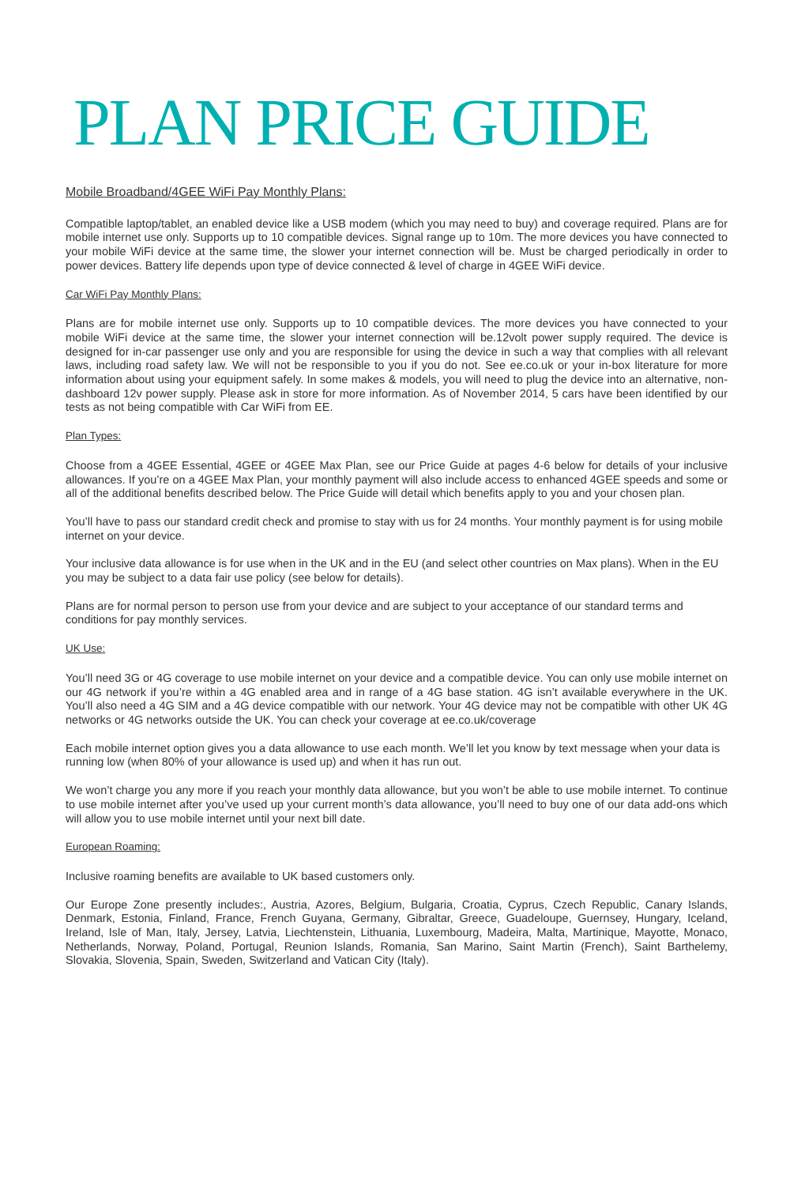PLAN PRICE GUIDE
Mobile Broadband/4GEE WiFi Pay Monthly Plans:
Compatible laptop/tablet, an enabled device like a USB modem (which you may need to buy) and coverage required. Plans are for mobile internet use only. Supports up to 10 compatible devices. Signal range up to 10m. The more devices you have connected to your mobile WiFi device at the same time, the slower your internet connection will be. Must be charged periodically in order to power devices. Battery life depends upon type of device connected & level of charge in 4GEE WiFi device.
Car WiFi Pay Monthly Plans:
Plans are for mobile internet use only. Supports up to 10 compatible devices. The more devices you have connected to your mobile WiFi device at the same time, the slower your internet connection will be.12volt power supply required. The device is designed for in-car passenger use only and you are responsible for using the device in such a way that complies with all relevant laws, including road safety law. We will not be responsible to you if you do not. See ee.co.uk or your in-box literature for more information about using your equipment safely. In some makes & models, you will need to plug the device into an alternative, non-dashboard 12v power supply. Please ask in store for more information. As of November 2014, 5 cars have been identified by our tests as not being compatible with Car WiFi from EE.
Plan Types:
Choose from a 4GEE Essential, 4GEE or 4GEE Max Plan, see our Price Guide at pages 4-6 below for details of your inclusive allowances. If you’re on a 4GEE Max Plan, your monthly payment will also include access to enhanced 4GEE speeds and some or all of the additional benefits described below. The Price Guide will detail which benefits apply to you and your chosen plan.
You’ll have to pass our standard credit check and promise to stay with us for 24 months. Your monthly payment is for using mobile internet on your device.
Your inclusive data allowance is for use when in the UK and in the EU (and select other countries on Max plans). When in the EU you may be subject to a data fair use policy (see below for details).
Plans are for normal person to person use from your device and are subject to your acceptance of our standard terms and conditions for pay monthly services.
UK Use:
You’ll need 3G or 4G coverage to use mobile internet on your device and a compatible device. You can only use mobile internet on our 4G network if you’re within a 4G enabled area and in range of a 4G base station. 4G isn’t available everywhere in the UK. You’ll also need a 4G SIM and a 4G device compatible with our network. Your 4G device may not be compatible with other UK 4G networks or 4G networks outside the UK. You can check your coverage at ee.co.uk/coverage
Each mobile internet option gives you a data allowance to use each month. We’ll let you know by text message when your data is running low (when 80% of your allowance is used up) and when it has run out.
We won’t charge you any more if you reach your monthly data allowance, but you won’t be able to use mobile internet. To continue to use mobile internet after you’ve used up your current month’s data allowance, you’ll need to buy one of our data add-ons which will allow you to use mobile internet until your next bill date.
European Roaming:
Inclusive roaming benefits are available to UK based customers only.
Our Europe Zone presently includes:, Austria, Azores, Belgium, Bulgaria, Croatia, Cyprus, Czech Republic, Canary Islands, Denmark, Estonia, Finland, France, French Guyana, Germany, Gibraltar, Greece, Guadeloupe, Guernsey, Hungary, Iceland, Ireland, Isle of Man, Italy, Jersey, Latvia, Liechtenstein, Lithuania, Luxembourg, Madeira, Malta, Martinique, Mayotte, Monaco, Netherlands, Norway, Poland, Portugal, Reunion Islands, Romania, San Marino, Saint Martin (French), Saint Barthelemy, Slovakia, Slovenia, Spain, Sweden, Switzerland and Vatican City (Italy).